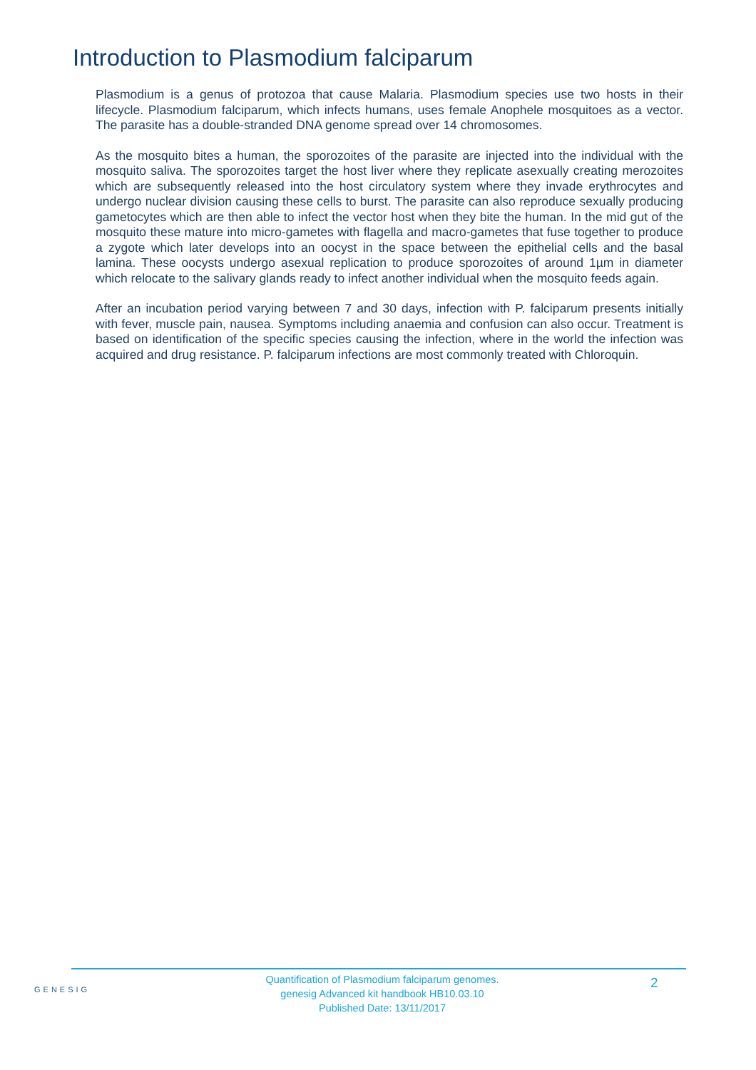Introduction to Plasmodium falciparum
Plasmodium is a genus of protozoa that cause Malaria. Plasmodium species use two hosts in their lifecycle. Plasmodium falciparum, which infects humans, uses female Anophele mosquitoes as a vector. The parasite has a double-stranded DNA genome spread over 14 chromosomes.
As the mosquito bites a human, the sporozoites of the parasite are injected into the individual with the mosquito saliva. The sporozoites target the host liver where they replicate asexually creating merozoites which are subsequently released into the host circulatory system where they invade erythrocytes and undergo nuclear division causing these cells to burst. The parasite can also reproduce sexually producing gametocytes which are then able to infect the vector host when they bite the human. In the mid gut of the mosquito these mature into micro-gametes with flagella and macro-gametes that fuse together to produce a zygote which later develops into an oocyst in the space between the epithelial cells and the basal lamina. These oocysts undergo asexual replication to produce sporozoites of around 1µm in diameter which relocate to the salivary glands ready to infect another individual when the mosquito feeds again.
After an incubation period varying between 7 and 30 days, infection with P. falciparum presents initially with fever, muscle pain, nausea. Symptoms including anaemia and confusion can also occur. Treatment is based on identification of the specific species causing the infection, where in the world the infection was acquired and drug resistance. P. falciparum infections are most commonly treated with Chloroquin.
GENESIG
Quantification of Plasmodium falciparum genomes.
genesig Advanced kit handbook HB10.03.10
Published Date: 13/11/2017
2